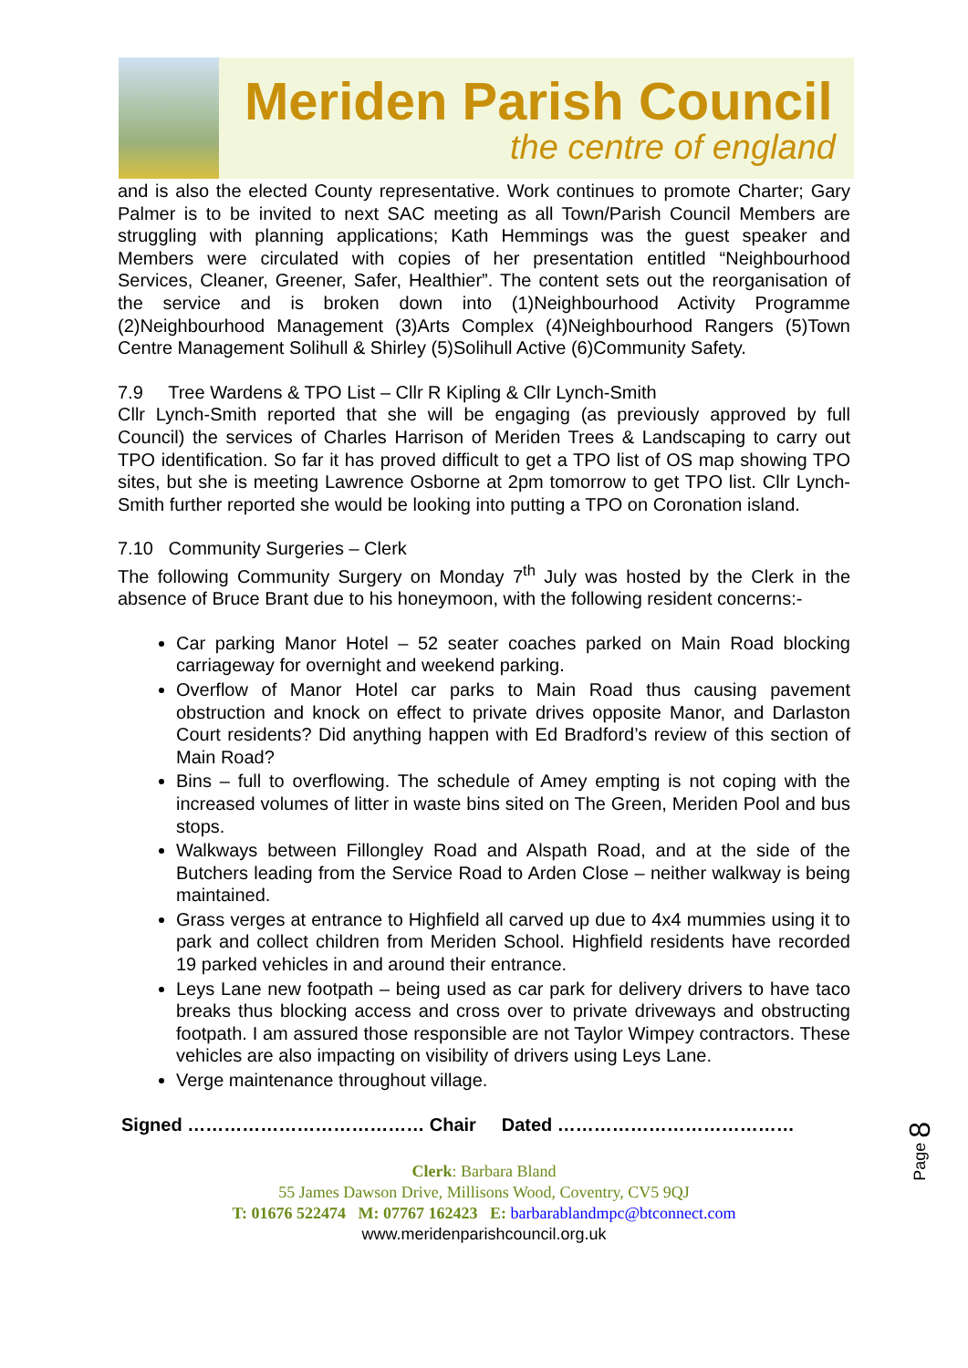Meriden Parish Council
the centre of england
and is also the elected County representative. Work continues to promote Charter; Gary Palmer is to be invited to next SAC meeting as all Town/Parish Council Members are struggling with planning applications; Kath Hemmings was the guest speaker and Members were circulated with copies of her presentation entitled “Neighbourhood Services, Cleaner, Greener, Safer, Healthier”. The content sets out the reorganisation of the service and is broken down into (1)Neighbourhood Activity Programme (2)Neighbourhood Management (3)Arts Complex (4)Neighbourhood Rangers (5)Town Centre Management Solihull & Shirley (5)Solihull Active (6)Community Safety.
7.9 Tree Wardens & TPO List – Cllr R Kipling & Cllr Lynch-Smith
Cllr Lynch-Smith reported that she will be engaging (as previously approved by full Council) the services of Charles Harrison of Meriden Trees & Landscaping to carry out TPO identification. So far it has proved difficult to get a TPO list of OS map showing TPO sites, but she is meeting Lawrence Osborne at 2pm tomorrow to get TPO list. Cllr Lynch-Smith further reported she would be looking into putting a TPO on Coronation island.
7.10 Community Surgeries – Clerk
The following Community Surgery on Monday 7<sup>th</sup> July was hosted by the Clerk in the absence of Bruce Brant due to his honeymoon, with the following resident concerns:-
Car parking Manor Hotel – 52 seater coaches parked on Main Road blocking carriageway for overnight and weekend parking.
Overflow of Manor Hotel car parks to Main Road thus causing pavement obstruction and knock on effect to private drives opposite Manor, and Darlaston Court residents? Did anything happen with Ed Bradford’s review of this section of Main Road?
Bins – full to overflowing. The schedule of Amey empting is not coping with the increased volumes of litter in waste bins sited on The Green, Meriden Pool and bus stops.
Walkways between Fillongley Road and Alspath Road, and at the side of the Butchers leading from the Service Road to Arden Close – neither walkway is being maintained.
Grass verges at entrance to Highfield all carved up due to 4x4 mummies using it to park and collect children from Meriden School. Highfield residents have recorded 19 parked vehicles in and around their entrance.
Leys Lane new footpath – being used as car park for delivery drivers to have taco breaks thus blocking access and cross over to private driveways and obstructing footpath. I am assured those responsible are not Taylor Wimpey contractors. These vehicles are also impacting on visibility of drivers using Leys Lane.
Verge maintenance throughout village.
Signed ………………………………… Chair Dated …………………………………
Clerk: Barbara Bland
55 James Dawson Drive, Millisons Wood, Coventry, CV5 9QJ
T: 01676 522474 M: 07767 162423 E: barbarablandmpc@btconnect.com
www.meridenparishcouncil.org.uk
Page 8